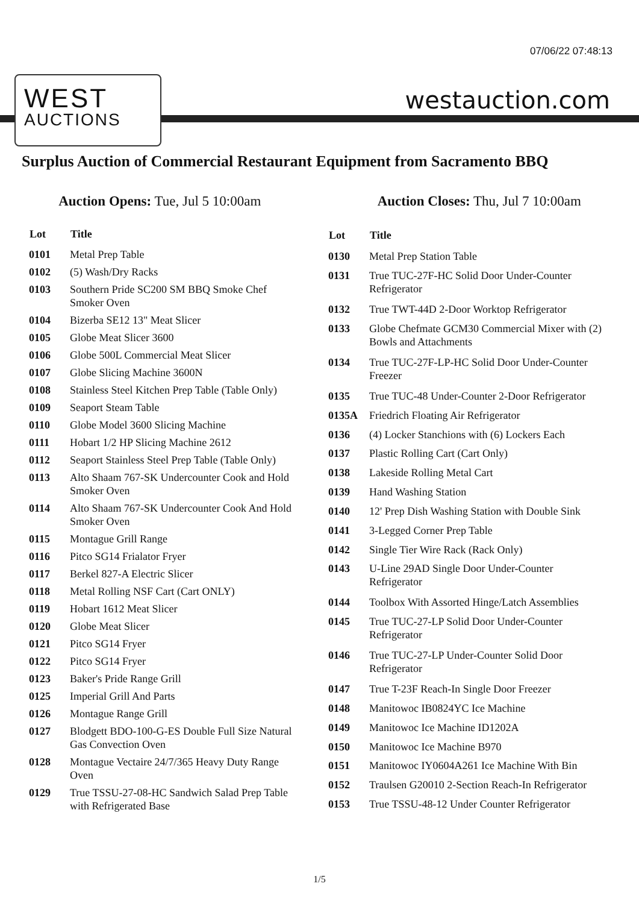07/06/22 07:48:13
WEST
AUCTIONS
westauction.com
Surplus Auction of Commercial Restaurant Equipment from Sacramento BBQ
Auction Opens: Tue, Jul 5 10:00am
Auction Closes: Thu, Jul 7 10:00am
| Lot | Title |
| --- | --- |
| 0101 | Metal Prep Table |
| 0102 | (5) Wash/Dry Racks |
| 0103 | Southern Pride SC200 SM BBQ Smoke Chef Smoker Oven |
| 0104 | Bizerba SE12 13" Meat Slicer |
| 0105 | Globe Meat Slicer 3600 |
| 0106 | Globe 500L Commercial Meat Slicer |
| 0107 | Globe Slicing Machine 3600N |
| 0108 | Stainless Steel Kitchen Prep Table (Table Only) |
| 0109 | Seaport Steam Table |
| 0110 | Globe Model 3600 Slicing Machine |
| 0111 | Hobart 1/2 HP Slicing Machine 2612 |
| 0112 | Seaport Stainless Steel Prep Table (Table Only) |
| 0113 | Alto Shaam 767-SK Undercounter Cook and Hold Smoker Oven |
| 0114 | Alto Shaam 767-SK Undercounter Cook And Hold Smoker Oven |
| 0115 | Montague Grill Range |
| 0116 | Pitco SG14 Frialator Fryer |
| 0117 | Berkel 827-A Electric Slicer |
| 0118 | Metal Rolling NSF Cart (Cart ONLY) |
| 0119 | Hobart 1612 Meat Slicer |
| 0120 | Globe Meat Slicer |
| 0121 | Pitco SG14 Fryer |
| 0122 | Pitco SG14 Fryer |
| 0123 | Baker's Pride Range Grill |
| 0125 | Imperial Grill And Parts |
| 0126 | Montague Range Grill |
| 0127 | Blodgett BDO-100-G-ES Double Full Size Natural Gas Convection Oven |
| 0128 | Montague Vectaire 24/7/365 Heavy Duty Range Oven |
| 0129 | True TSSU-27-08-HC Sandwich Salad Prep Table with Refrigerated Base |
| Lot | Title |
| --- | --- |
| 0130 | Metal Prep Station Table |
| 0131 | True TUC-27F-HC Solid Door Under-Counter Refrigerator |
| 0132 | True TWT-44D 2-Door Worktop Refrigerator |
| 0133 | Globe Chefmate GCM30 Commercial Mixer with (2) Bowls and Attachments |
| 0134 | True TUC-27F-LP-HC Solid Door Under-Counter Freezer |
| 0135 | True TUC-48 Under-Counter 2-Door Refrigerator |
| 0135A | Friedrich Floating Air Refrigerator |
| 0136 | (4) Locker Stanchions with (6) Lockers Each |
| 0137 | Plastic Rolling Cart (Cart Only) |
| 0138 | Lakeside Rolling Metal Cart |
| 0139 | Hand Washing Station |
| 0140 | 12' Prep Dish Washing Station with Double Sink |
| 0141 | 3-Legged Corner Prep Table |
| 0142 | Single Tier Wire Rack (Rack Only) |
| 0143 | U-Line 29AD Single Door Under-Counter Refrigerator |
| 0144 | Toolbox With Assorted Hinge/Latch Assemblies |
| 0145 | True TUC-27-LP Solid Door Under-Counter Refrigerator |
| 0146 | True TUC-27-LP Under-Counter Solid Door Refrigerator |
| 0147 | True T-23F Reach-In Single Door Freezer |
| 0148 | Manitowoc IB0824YC Ice Machine |
| 0149 | Manitowoc Ice Machine ID1202A |
| 0150 | Manitowoc Ice Machine B970 |
| 0151 | Manitowoc IY0604A261 Ice Machine With Bin |
| 0152 | Traulsen G20010 2-Section Reach-In Refrigerator |
| 0153 | True TSSU-48-12 Under Counter Refrigerator |
1/5